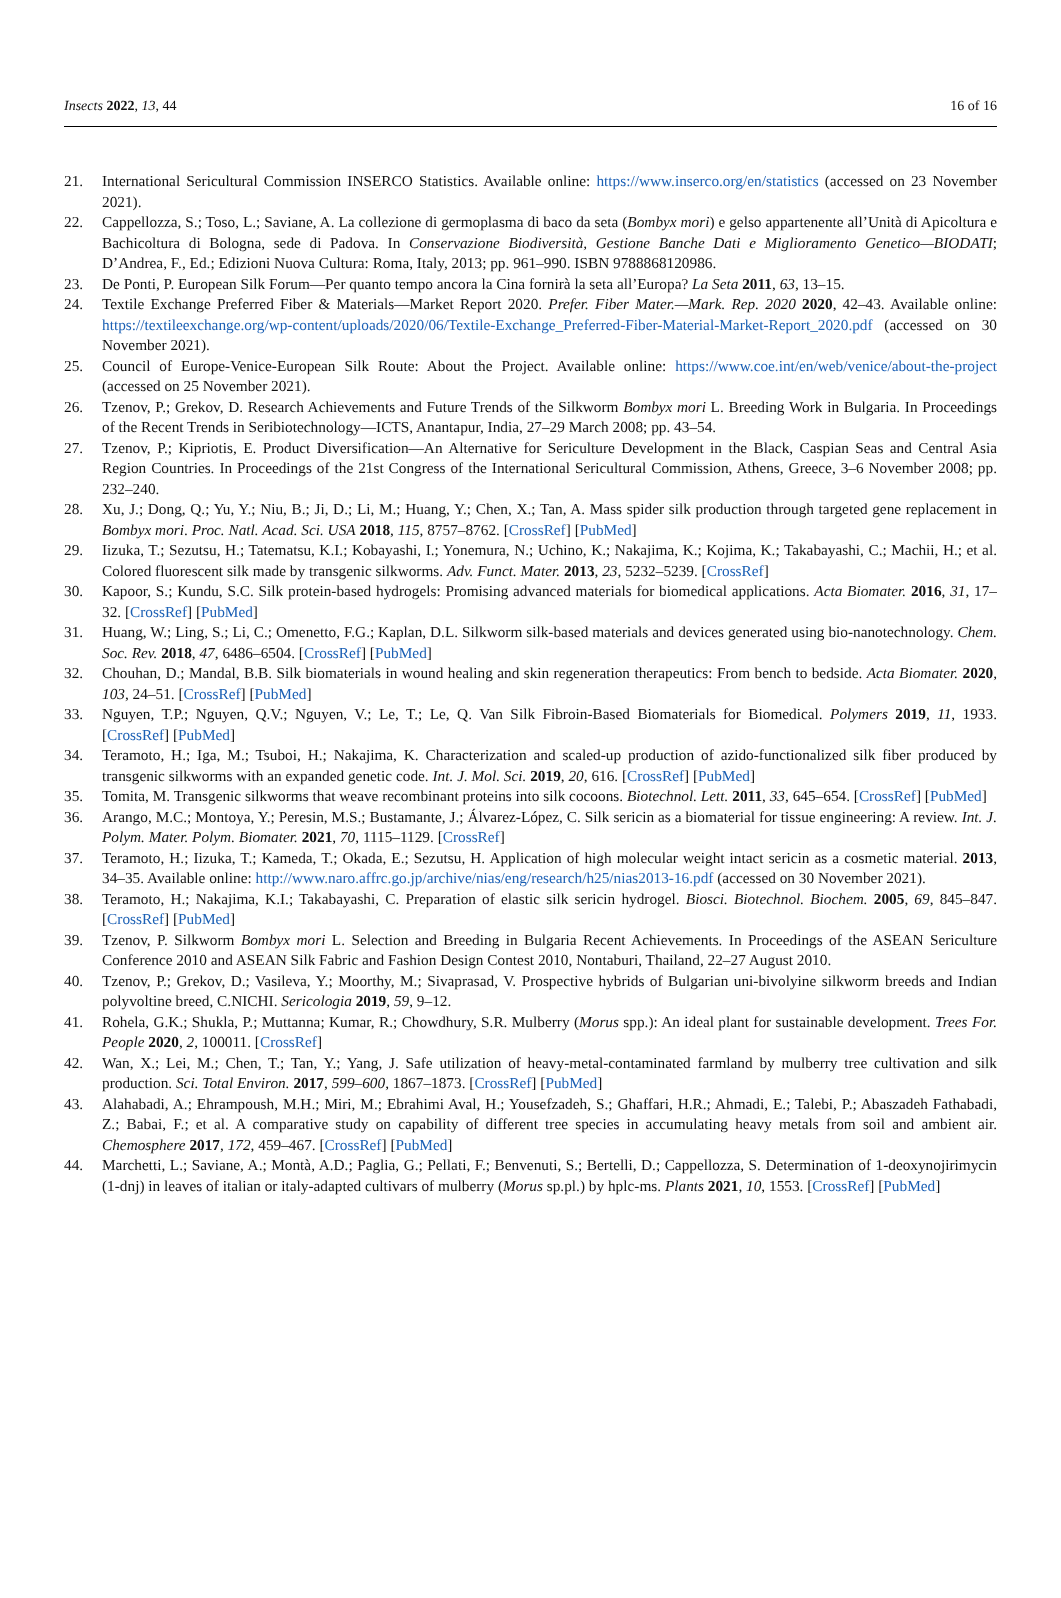Insects 2022, 13, 44 16 of 16
21. International Sericultural Commission INSERCO Statistics. Available online: https://www.inserco.org/en/statistics (accessed on 23 November 2021).
22. Cappellozza, S.; Toso, L.; Saviane, A. La collezione di germoplasma di baco da seta (Bombyx mori) e gelso appartenente all’Unità di Apicoltura e Bachicoltura di Bologna, sede di Padova. In Conservazione Biodiversità, Gestione Banche Dati e Miglioramento Genetico—BIODATI; D’Andrea, F., Ed.; Edizioni Nuova Cultura: Roma, Italy, 2013; pp. 961–990. ISBN 9788868120986.
23. De Ponti, P. European Silk Forum—Per quanto tempo ancora la Cina fornirà la seta all’Europa? La Seta 2011, 63, 13–15.
24. Textile Exchange Preferred Fiber & Materials—Market Report 2020. Prefer. Fiber Mater.—Mark. Rep. 2020 2020, 42–43. Available online: https://textileexchange.org/wp-content/uploads/2020/06/Textile-Exchange_Preferred-Fiber-Material-Market-Report_2020.pdf (accessed on 30 November 2021).
25. Council of Europe-Venice-European Silk Route: About the Project. Available online: https://www.coe.int/en/web/venice/about-the-project (accessed on 25 November 2021).
26. Tzenov, P.; Grekov, D. Research Achievements and Future Trends of the Silkworm Bombyx mori L. Breeding Work in Bulgaria. In Proceedings of the Recent Trends in Seribiotechnology—ICTS, Anantapur, India, 27–29 March 2008; pp. 43–54.
27. Tzenov, P.; Kipriotis, E. Product Diversification—An Alternative for Sericulture Development in the Black, Caspian Seas and Central Asia Region Countries. In Proceedings of the 21st Congress of the International Sericultural Commission, Athens, Greece, 3–6 November 2008; pp. 232–240.
28. Xu, J.; Dong, Q.; Yu, Y.; Niu, B.; Ji, D.; Li, M.; Huang, Y.; Chen, X.; Tan, A. Mass spider silk production through targeted gene replacement in Bombyx mori. Proc. Natl. Acad. Sci. USA 2018, 115, 8757–8762. [CrossRef] [PubMed]
29. Iizuka, T.; Sezutsu, H.; Tatematsu, K.I.; Kobayashi, I.; Yonemura, N.; Uchino, K.; Nakajima, K.; Kojima, K.; Takabayashi, C.; Machii, H.; et al. Colored fluorescent silk made by transgenic silkworms. Adv. Funct. Mater. 2013, 23, 5232–5239. [CrossRef]
30. Kapoor, S.; Kundu, S.C. Silk protein-based hydrogels: Promising advanced materials for biomedical applications. Acta Biomater. 2016, 31, 17–32. [CrossRef] [PubMed]
31. Huang, W.; Ling, S.; Li, C.; Omenetto, F.G.; Kaplan, D.L. Silkworm silk-based materials and devices generated using bio-nanotechnology. Chem. Soc. Rev. 2018, 47, 6486–6504. [CrossRef] [PubMed]
32. Chouhan, D.; Mandal, B.B. Silk biomaterials in wound healing and skin regeneration therapeutics: From bench to bedside. Acta Biomater. 2020, 103, 24–51. [CrossRef] [PubMed]
33. Nguyen, T.P.; Nguyen, Q.V.; Nguyen, V.; Le, T.; Le, Q. Van Silk Fibroin-Based Biomaterials for Biomedical. Polymers 2019, 11, 1933. [CrossRef] [PubMed]
34. Teramoto, H.; Iga, M.; Tsuboi, H.; Nakajima, K. Characterization and scaled-up production of azido-functionalized silk fiber produced by transgenic silkworms with an expanded genetic code. Int. J. Mol. Sci. 2019, 20, 616. [CrossRef] [PubMed]
35. Tomita, M. Transgenic silkworms that weave recombinant proteins into silk cocoons. Biotechnol. Lett. 2011, 33, 645–654. [CrossRef] [PubMed]
36. Arango, M.C.; Montoya, Y.; Peresin, M.S.; Bustamante, J.; Álvarez-López, C. Silk sericin as a biomaterial for tissue engineering: A review. Int. J. Polym. Mater. Polym. Biomater. 2021, 70, 1115–1129. [CrossRef]
37. Teramoto, H.; Iizuka, T.; Kameda, T.; Okada, E.; Sezutsu, H. Application of high molecular weight intact sericin as a cosmetic material. 2013, 34–35. Available online: http://www.naro.affrc.go.jp/archive/nias/eng/research/h25/nias2013-16.pdf (accessed on 30 November 2021).
38. Teramoto, H.; Nakajima, K.I.; Takabayashi, C. Preparation of elastic silk sericin hydrogel. Biosci. Biotechnol. Biochem. 2005, 69, 845–847. [CrossRef] [PubMed]
39. Tzenov, P. Silkworm Bombyx mori L. Selection and Breeding in Bulgaria Recent Achievements. In Proceedings of the ASEAN Sericulture Conference 2010 and ASEAN Silk Fabric and Fashion Design Contest 2010, Nontaburi, Thailand, 22–27 August 2010.
40. Tzenov, P.; Grekov, D.; Vasileva, Y.; Moorthy, M.; Sivaprasad, V. Prospective hybrids of Bulgarian uni-bivolyine silkworm breeds and Indian polyvoltine breed, C.NICHI. Sericologia 2019, 59, 9–12.
41. Rohela, G.K.; Shukla, P.; Muttanna; Kumar, R.; Chowdhury, S.R. Mulberry (Morus spp.): An ideal plant for sustainable development. Trees For. People 2020, 2, 100011. [CrossRef]
42. Wan, X.; Lei, M.; Chen, T.; Tan, Y.; Yang, J. Safe utilization of heavy-metal-contaminated farmland by mulberry tree cultivation and silk production. Sci. Total Environ. 2017, 599–600, 1867–1873. [CrossRef] [PubMed]
43. Alahabadi, A.; Ehrampoush, M.H.; Miri, M.; Ebrahimi Aval, H.; Yousefzadeh, S.; Ghaffari, H.R.; Ahmadi, E.; Talebi, P.; Abaszadeh Fathabadi, Z.; Babai, F.; et al. A comparative study on capability of different tree species in accumulating heavy metals from soil and ambient air. Chemosphere 2017, 172, 459–467. [CrossRef] [PubMed]
44. Marchetti, L.; Saviane, A.; Montà, A.D.; Paglia, G.; Pellati, F.; Benvenuti, S.; Bertelli, D.; Cappellozza, S. Determination of 1-deoxynojirimycin (1-dnj) in leaves of italian or italy-adapted cultivars of mulberry (Morus sp.pl.) by hplc-ms. Plants 2021, 10, 1553. [CrossRef] [PubMed]